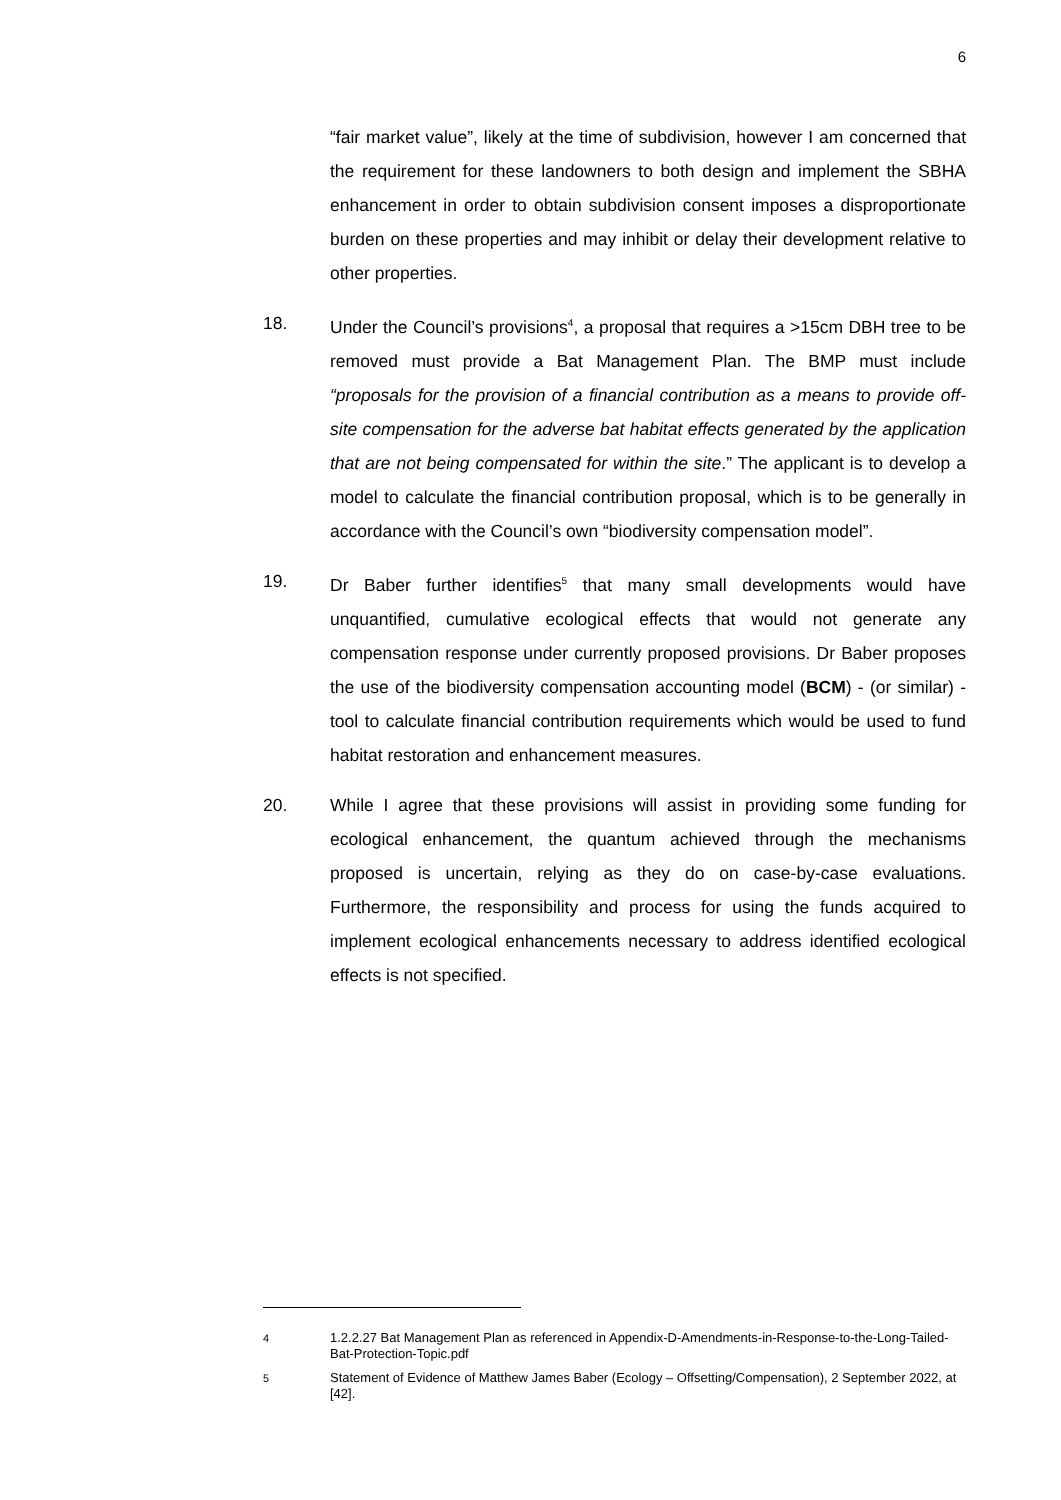6
“fair market value”, likely at the time of subdivision, however I am concerned that the requirement for these landowners to both design and implement the SBHA enhancement in order to obtain subdivision consent imposes a disproportionate burden on these properties and may inhibit or delay their development relative to other properties.
18. Under the Council’s provisions<sup>4</sup>, a proposal that requires a >15cm DBH tree to be removed must provide a Bat Management Plan. The BMP must include “proposals for the provision of a financial contribution as a means to provide off-site compensation for the adverse bat habitat effects generated by the application that are not being compensated for within the site.” The applicant is to develop a model to calculate the financial contribution proposal, which is to be generally in accordance with the Council’s own “biodiversity compensation model”.
19. Dr Baber further identifies<sup>5</sup> that many small developments would have unquantified, cumulative ecological effects that would not generate any compensation response under currently proposed provisions. Dr Baber proposes the use of the biodiversity compensation accounting model (BCM) - (or similar) - tool to calculate financial contribution requirements which would be used to fund habitat restoration and enhancement measures.
20. While I agree that these provisions will assist in providing some funding for ecological enhancement, the quantum achieved through the mechanisms proposed is uncertain, relying as they do on case-by-case evaluations. Furthermore, the responsibility and process for using the funds acquired to implement ecological enhancements necessary to address identified ecological effects is not specified.
<sup>4</sup> 1.2.2.27 Bat Management Plan as referenced in Appendix-D-Amendments-in-Response-to-the-Long-Tailed-Bat-Protection-Topic.pdf
<sup>5</sup> Statement of Evidence of Matthew James Baber (Ecology – Offsetting/Compensation), 2 September 2022, at [42].